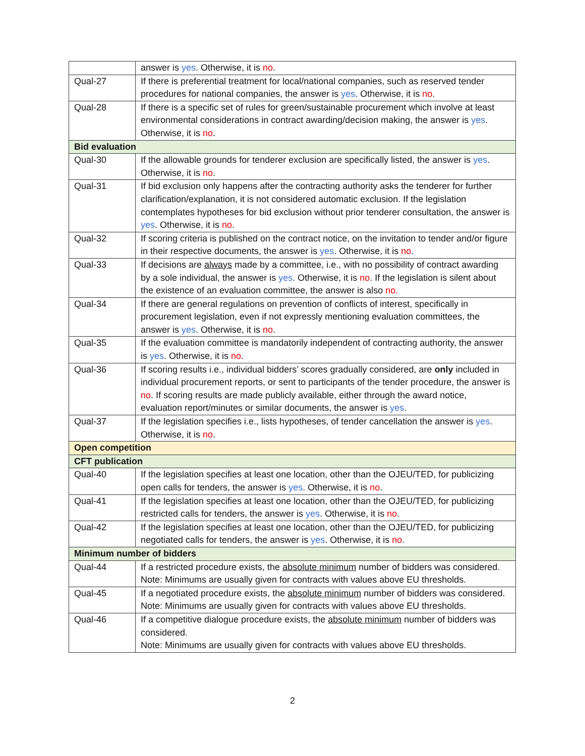| | answer is yes . Otherwise, it is no . |
| Qual-27 | If there is preferential treatment for local/national companies, such as reserved tender procedures for national companies, the answer is yes . Otherwise, it is no . |
| Qual-28 | If there is a specific set of rules for green/sustainable procurement which involve at least environmental considerations in contract awarding/decision making, the answer is yes . Otherwise, it is no . |
| Bid evaluation | |
| Qual-30 | If the allowable grounds for tenderer exclusion are specifically listed, the answer is yes . Otherwise, it is no . |
| Qual-31 | If bid exclusion only happens after the contracting authority asks the tenderer for further clarification/explanation, it is not considered automatic exclusion. If the legislation contemplates hypotheses for bid exclusion without prior tenderer consultation, the answer is yes . Otherwise, it is no . |
| Qual-32 | If scoring criteria is published on the contract notice, on the invitation to tender and/or figure in their respective documents, the answer is yes . Otherwise, it is no . |
| Qual-33 | If decisions are always made by a committee, i.e., with no possibility of contract awarding by a sole individual, the answer is yes . Otherwise, it is no . If the legislation is silent about the existence of an evaluation committee, the answer is also no. |
| Qual-34 | If there are general regulations on prevention of conflicts of interest, specifically in procurement legislation, even if not expressly mentioning evaluation committees, the answer is yes . Otherwise, it is no . |
| Qual-35 | If the evaluation committee is mandatorily independent of contracting authority, the answer is yes . Otherwise, it is no . |
| Qual-36 | If scoring results i.e., individual bidders’ scores gradually considered, are only included in individual procurement reports, or sent to participants of the tender procedure, the answer is no . If scoring results are made publicly available, either through the award notice, evaluation report/minutes or similar documents, the answer is yes . |
| Qual-37 | If the legislation specifies i.e., lists hypotheses, of tender cancellation the answer is yes . Otherwise, it is no . |
| Open competition | |
| CFT publication | |
| Qual-40 | If the legislation specifies at least one location, other than the OJEU/TED, for publicizing open calls for tenders, the answer is yes . Otherwise, it is no . |
| Qual-41 | If the legislation specifies at least one location, other than the OJEU/TED, for publicizing restricted calls for tenders, the answer is yes . Otherwise, it is no . |
| Qual-42 | If the legislation specifies at least one location, other than the OJEU/TED, for publicizing negotiated calls for tenders, the answer is yes . Otherwise, it is no . |
| Minimum number of bidders | |
| Qual-44 | If a restricted procedure exists, the absolute minimum number of bidders was considered. Note: Minimums are usually given for contracts with values above EU thresholds. |
| Qual-45 | If a negotiated procedure exists, the absolute minimum number of bidders was considered. Note: Minimums are usually given for contracts with values above EU thresholds. |
| Qual-46 | If a competitive dialogue procedure exists, the absolute minimum number of bidders was considered. Note: Minimums are usually given for contracts with values above EU thresholds. |
2